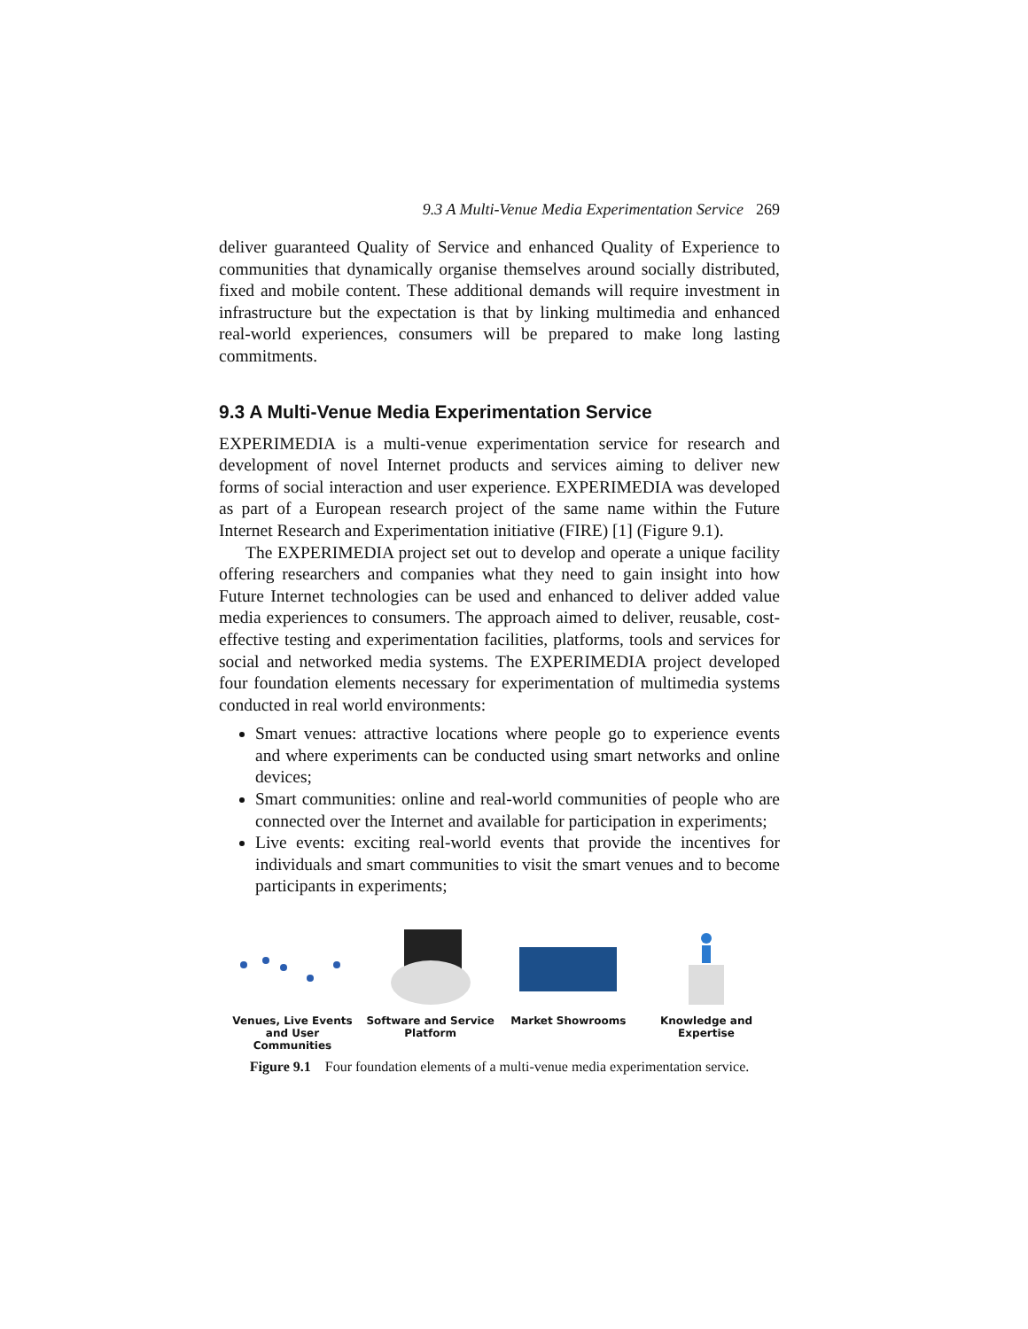9.3 A Multi-Venue Media Experimentation Service 269
deliver guaranteed Quality of Service and enhanced Quality of Experience to communities that dynamically organise themselves around socially distributed, fixed and mobile content. These additional demands will require investment in infrastructure but the expectation is that by linking multimedia and enhanced real-world experiences, consumers will be prepared to make long lasting commitments.
9.3 A Multi-Venue Media Experimentation Service
EXPERIMEDIA is a multi-venue experimentation service for research and development of novel Internet products and services aiming to deliver new forms of social interaction and user experience. EXPERIMEDIA was developed as part of a European research project of the same name within the Future Internet Research and Experimentation initiative (FIRE) [1] (Figure 9.1).
The EXPERIMEDIA project set out to develop and operate a unique facility offering researchers and companies what they need to gain insight into how Future Internet technologies can be used and enhanced to deliver added value media experiences to consumers. The approach aimed to deliver, reusable, cost-effective testing and experimentation facilities, platforms, tools and services for social and networked media systems. The EXPERIMEDIA project developed four foundation elements necessary for experimentation of multimedia systems conducted in real world environments:
Smart venues: attractive locations where people go to experience events and where experiments can be conducted using smart networks and online devices;
Smart communities: online and real-world communities of people who are connected over the Internet and available for participation in experiments;
Live events: exciting real-world events that provide the incentives for individuals and smart communities to visit the smart venues and to become participants in experiments;
Venues, Live Events and User Communities
Software and Service Platform
Market Showrooms Knowledge and Expertise
Figure 9.1 Four foundation elements of a multi-venue media experimentation service.